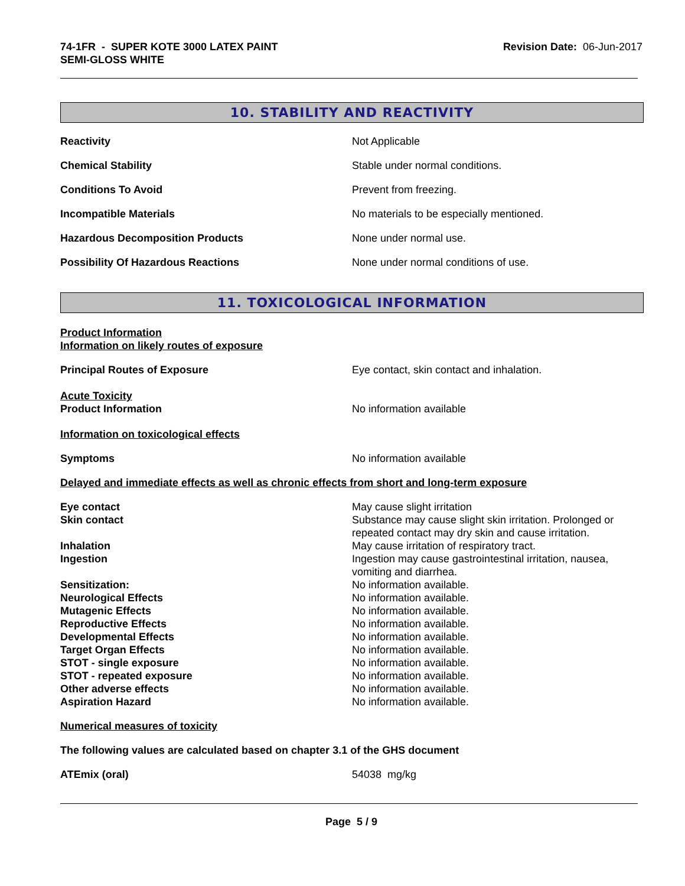74-1FR - SUPER KOTE 3000 LATEX PAINT
SEMI-GLOSS WHITE
Revision Date: 06-Jun-2017
10. STABILITY AND REACTIVITY
Reactivity Not Applicable
Chemical Stability Stable under normal conditions.
Conditions To Avoid Prevent from freezing.
Incompatible Materials No materials to be especially mentioned.
Hazardous Decomposition Products None under normal use.
Possibility Of Hazardous Reactions None under normal conditions of use.
11. TOXICOLOGICAL INFORMATION
Product Information
Information on likely routes of exposure
Principal Routes of Exposure Eye contact, skin contact and inhalation.
Acute Toxicity
Product Information No information available
Information on toxicological effects
Symptoms No information available
Delayed and immediate effects as well as chronic effects from short and long-term exposure
Eye contact May cause slight irritation
Skin contact Substance may cause slight skin irritation. Prolonged or repeated contact may dry skin and cause irritation.
Inhalation May cause irritation of respiratory tract.
Ingestion Ingestion may cause gastrointestinal irritation, nausea, vomiting and diarrhea.
Sensitization: No information available.
Neurological Effects No information available.
Mutagenic Effects No information available.
Reproductive Effects No information available.
Developmental Effects No information available.
Target Organ Effects No information available.
STOT - single exposure No information available.
STOT - repeated exposure No information available.
Other adverse effects No information available.
Aspiration Hazard No information available.
Numerical measures of toxicity
The following values are calculated based on chapter 3.1 of the GHS document
ATEmix (oral) 54038 mg/kg
Page 5 / 9